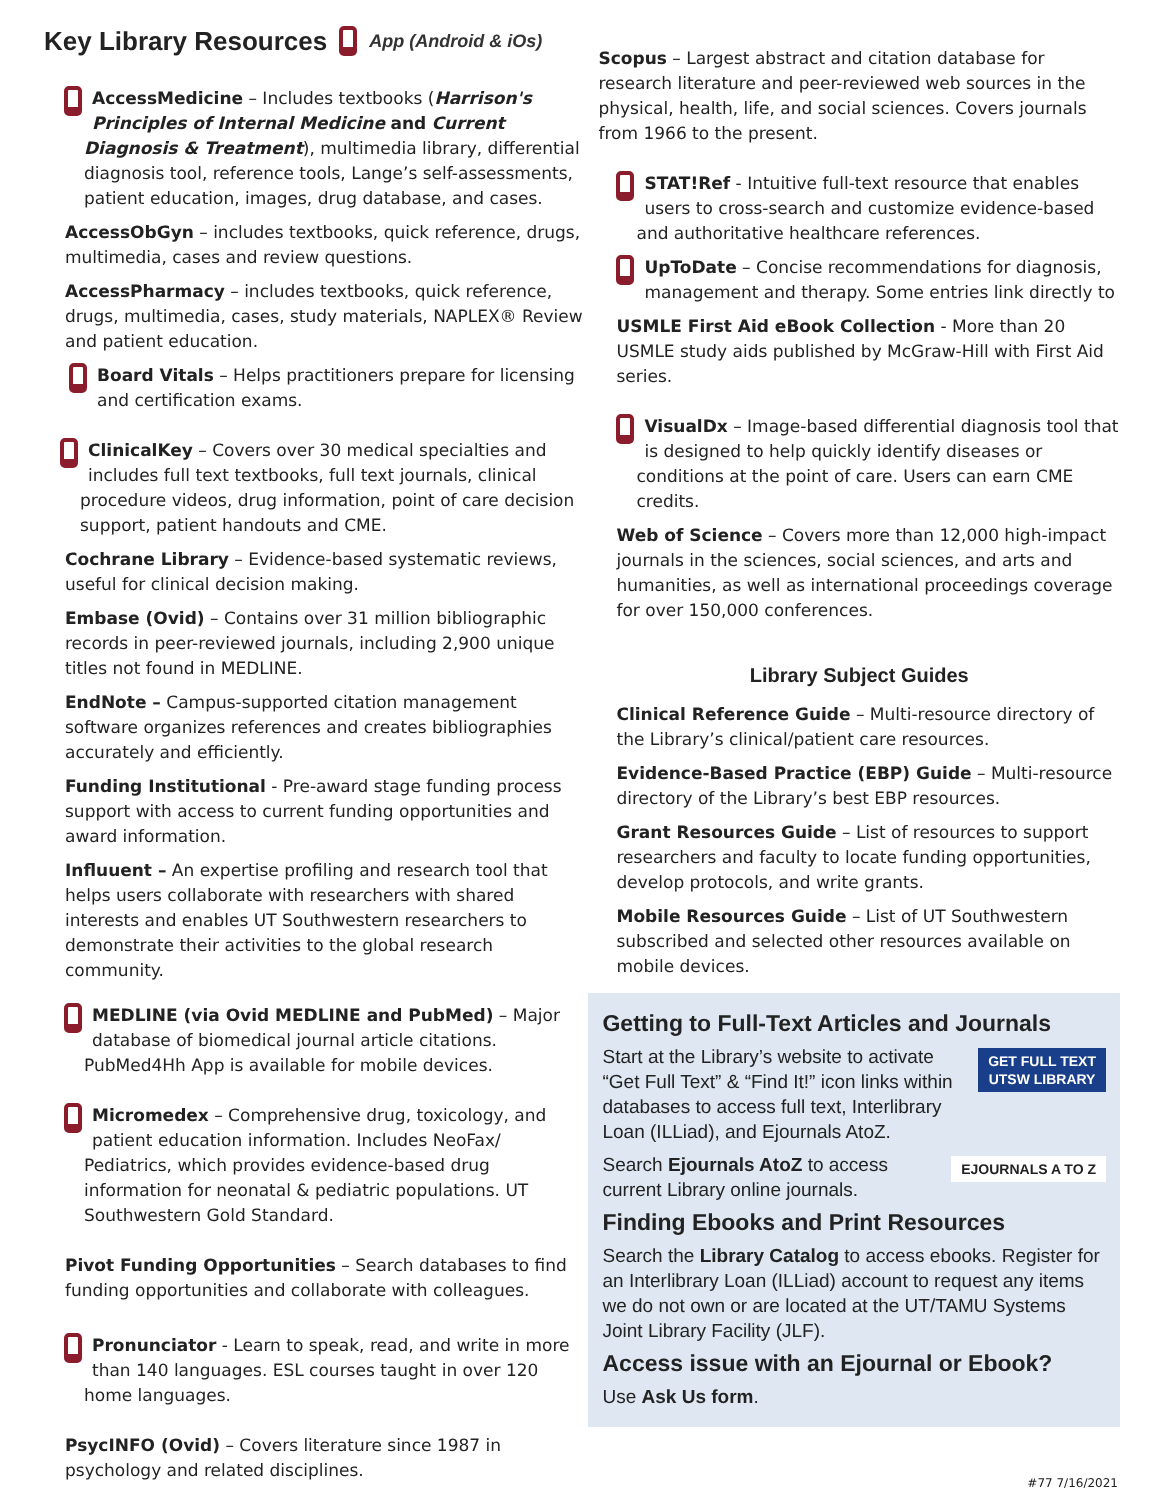Key Library Resources App (Android & iOs)
AccessMedicine – Includes textbooks (Harrison's Principles of Internal Medicine and Current Diagnosis & Treatment), multimedia library, differential diagnosis tool, reference tools, Lange’s self-assessments, patient education, images, drug database, and cases.
AccessObGyn – includes textbooks, quick reference, drugs, multimedia, cases and review questions.
AccessPharmacy – includes textbooks, quick reference, drugs, multimedia, cases, study materials, NAPLEX® Review and patient education.
Board Vitals – Helps practitioners prepare for licensing and certification exams.
ClinicalKey – Covers over 30 medical specialties and includes full text textbooks, full text journals, clinical procedure videos, drug information, point of care decision support, patient handouts and CME.
Cochrane Library – Evidence-based systematic reviews, useful for clinical decision making.
Embase (Ovid) – Contains over 31 million bibliographic records in peer-reviewed journals, including 2,900 unique titles not found in MEDLINE.
EndNote – Campus-supported citation management software organizes references and creates bibliographies accurately and efficiently.
Funding Institutional - Pre-award stage funding process support with access to current funding opportunities and award information.
Influuent – An expertise profiling and research tool that helps users collaborate with researchers with shared interests and enables UT Southwestern researchers to demonstrate their activities to the global research community.
MEDLINE (via Ovid MEDLINE and PubMed) – Major database of biomedical journal article citations. PubMed4Hh App is available for mobile devices.
Micromedex – Comprehensive drug, toxicology, and patient education information. Includes NeoFax/ Pediatrics, which provides evidence-based drug information for neonatal & pediatric populations. UT Southwestern Gold Standard.
Pivot Funding Opportunities – Search databases to find funding opportunities and collaborate with colleagues.
Pronunciator - Learn to speak, read, and write in more than 140 languages. ESL courses taught in over 120 home languages.
PsycINFO (Ovid) – Covers literature since 1987 in psychology and related disciplines.
Scopus – Largest abstract and citation database for research literature and peer-reviewed web sources in the physical, health, life, and social sciences. Covers journals from 1966 to the present.
STAT!Ref - Intuitive full-text resource that enables users to cross-search and customize evidence-based and authoritative healthcare references.
UpToDate – Concise recommendations for diagnosis, management and therapy. Some entries link directly to
USMLE First Aid eBook Collection - More than 20 USMLE study aids published by McGraw-Hill with First Aid series.
VisualDx – Image-based differential diagnosis tool that is designed to help quickly identify diseases or conditions at the point of care. Users can earn CME credits.
Web of Science – Covers more than 12,000 high-impact journals in the sciences, social sciences, and arts and humanities, as well as international proceedings coverage for over 150,000 conferences.
Library Subject Guides
Clinical Reference Guide – Multi-resource directory of the Library’s clinical/patient care resources.
Evidence-Based Practice (EBP) Guide – Multi-resource directory of the Library’s best EBP resources.
Grant Resources Guide – List of resources to support researchers and faculty to locate funding opportunities, develop protocols, and write grants.
Mobile Resources Guide – List of UT Southwestern subscribed and selected other resources available on mobile devices.
Getting to Full-Text Articles and Journals
GET FULL TEXT
UTSW LIBRARY
Start at the Library’s website to activate “Get Full Text” & “Find It!” icon links within databases to access full text, Interlibrary Loan (ILLiad), and Ejournals AtoZ.
EJOURNALS A TO Z
Search Ejournals AtoZ to access current Library online journals.
Finding Ebooks and Print Resources
Search the Library Catalog to access ebooks. Register for an Interlibrary Loan (ILLiad) account to request any items we do not own or are located at the UT/TAMU Systems Joint Library Facility (JLF).
Access issue with an Ejournal or Ebook?
Use Ask Us form.
#77 7/16/2021